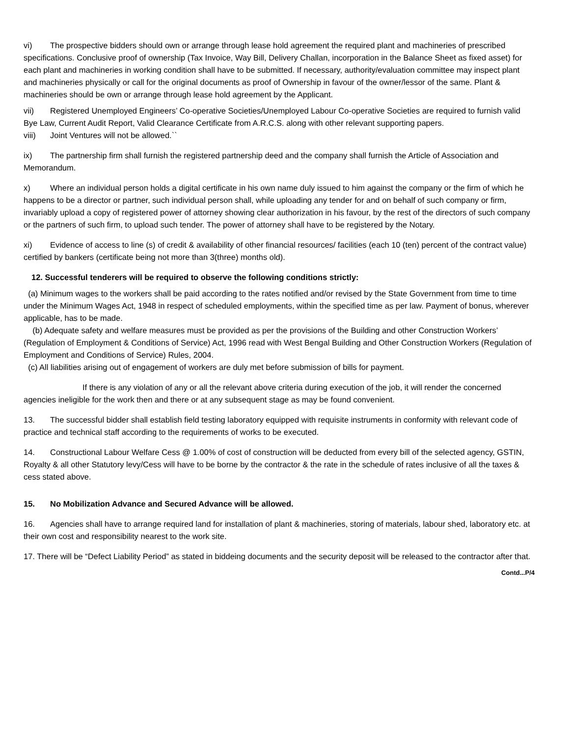vi) The prospective bidders should own or arrange through lease hold agreement the required plant and machineries of prescribed specifications. Conclusive proof of ownership (Tax Invoice, Way Bill, Delivery Challan, incorporation in the Balance Sheet as fixed asset) for each plant and machineries in working condition shall have to be submitted. If necessary, authority/evaluation committee may inspect plant and machineries physically or call for the original documents as proof of Ownership in favour of the owner/lessor of the same. Plant & machineries should be own or arrange through lease hold agreement by the Applicant.
vii) Registered Unemployed Engineers’ Co-operative Societies/Unemployed Labour Co-operative Societies are required to furnish valid Bye Law, Current Audit Report, Valid Clearance Certificate from A.R.C.S. along with other relevant supporting papers.
viii) Joint Ventures will not be allowed.``
ix) The partnership firm shall furnish the registered partnership deed and the company shall furnish the Article of Association and Memorandum.
x) Where an individual person holds a digital certificate in his own name duly issued to him against the company or the firm of which he happens to be a director or partner, such individual person shall, while uploading any tender for and on behalf of such company or firm, invariably upload a copy of registered power of attorney showing clear authorization in his favour, by the rest of the directors of such company or the partners of such firm, to upload such tender. The power of attorney shall have to be registered by the Notary.
xi) Evidence of access to line (s) of credit & availability of other financial resources/ facilities (each 10 (ten) percent of the contract value) certified by bankers (certificate being not more than 3(three) months old).
12. Successful tenderers will be required to observe the following conditions strictly:
(a) Minimum wages to the workers shall be paid according to the rates notified and/or revised by the State Government from time to time under the Minimum Wages Act, 1948 in respect of scheduled employments, within the specified time as per law. Payment of bonus, wherever applicable, has to be made.
(b) Adequate safety and welfare measures must be provided as per the provisions of the Building and other Construction Workers’ (Regulation of Employment & Conditions of Service) Act, 1996 read with West Bengal Building and Other Construction Workers (Regulation of Employment and Conditions of Service) Rules, 2004.
(c) All liabilities arising out of engagement of workers are duly met before submission of bills for payment.
If there is any violation of any or all the relevant above criteria during execution of the job, it will render the concerned agencies ineligible for the work then and there or at any subsequent stage as may be found convenient.
13. The successful bidder shall establish field testing laboratory equipped with requisite instruments in conformity with relevant code of practice and technical staff according to the requirements of works to be executed.
14. Constructional Labour Welfare Cess @ 1.00% of cost of construction will be deducted from every bill of the selected agency, GSTIN, Royalty & all other Statutory levy/Cess will have to be borne by the contractor & the rate in the schedule of rates inclusive of all the taxes & cess stated above.
15. No Mobilization Advance and Secured Advance will be allowed.
16. Agencies shall have to arrange required land for installation of plant & machineries, storing of materials, labour shed, laboratory etc. at their own cost and responsibility nearest to the work site.
17. There will be “Defect Liability Period” as stated in biddeing documents and the security deposit will be released to the contractor after that.
Contd...P/4